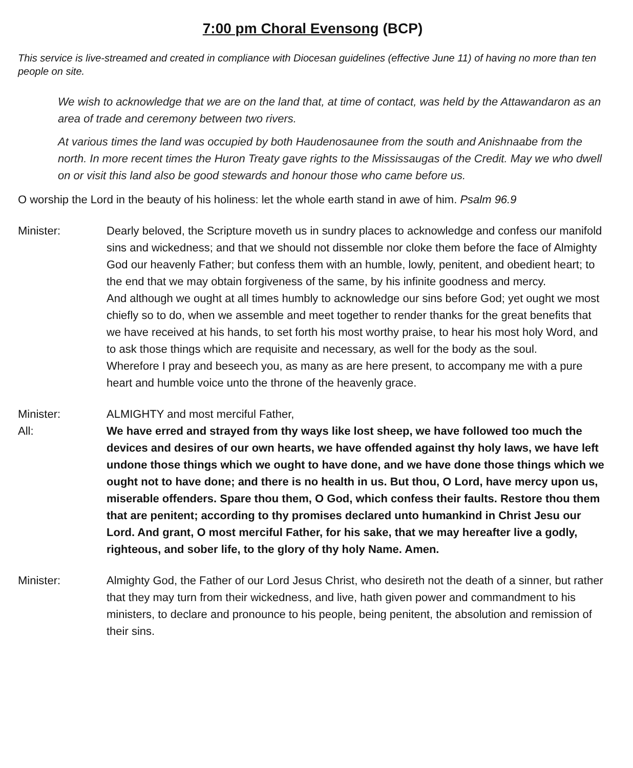7:00 pm Choral Evensong (BCP)
This service is live-streamed and created in compliance with Diocesan guidelines (effective June 11) of having no more than ten people on site.
We wish to acknowledge that we are on the land that, at time of contact, was held by the Attawandaron as an area of trade and ceremony between two rivers.
At various times the land was occupied by both Haudenosaunee from the south and Anishnaabe from the north. In more recent times the Huron Treaty gave rights to the Mississaugas of the Credit. May we who dwell on or visit this land also be good stewards and honour those who came before us.
O worship the Lord in the beauty of his holiness: let the whole earth stand in awe of him. Psalm 96.9
Minister: Dearly beloved, the Scripture moveth us in sundry places to acknowledge and confess our manifold sins and wickedness; and that we should not dissemble nor cloke them before the face of Almighty God our heavenly Father; but confess them with an humble, lowly, penitent, and obedient heart; to the end that we may obtain forgiveness of the same, by his infinite goodness and mercy.
And although we ought at all times humbly to acknowledge our sins before God; yet ought we most chiefly so to do, when we assemble and meet together to render thanks for the great benefits that we have received at his hands, to set forth his most worthy praise, to hear his most holy Word, and to ask those things which are requisite and necessary, as well for the body as the soul.
Wherefore I pray and beseech you, as many as are here present, to accompany me with a pure heart and humble voice unto the throne of the heavenly grace.
Minister: ALMIGHTY and most merciful Father,
All: We have erred and strayed from thy ways like lost sheep, we have followed too much the devices and desires of our own hearts, we have offended against thy holy laws, we have left undone those things which we ought to have done, and we have done those things which we ought not to have done; and there is no health in us. But thou, O Lord, have mercy upon us, miserable offenders. Spare thou them, O God, which confess their faults. Restore thou them that are penitent; according to thy promises declared unto humankind in Christ Jesu our Lord. And grant, O most merciful Father, for his sake, that we may hereafter live a godly, righteous, and sober life, to the glory of thy holy Name. Amen.
Minister: Almighty God, the Father of our Lord Jesus Christ, who desireth not the death of a sinner, but rather that they may turn from their wickedness, and live, hath given power and commandment to his ministers, to declare and pronounce to his people, being penitent, the absolution and remission of their sins.